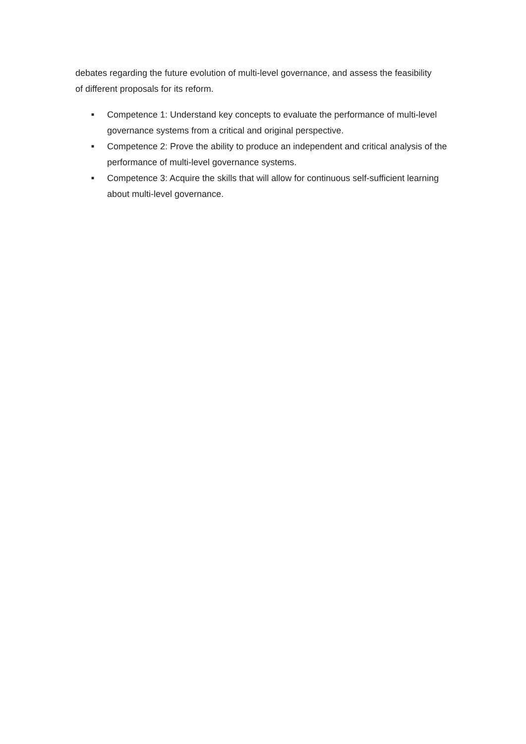debates regarding the future evolution of multi-level governance, and assess the feasibility of different proposals for its reform.
■ Competence 1: Understand key concepts to evaluate the performance of multi-level governance systems from a critical and original perspective.
■ Competence 2: Prove the ability to produce an independent and critical analysis of the performance of multi-level governance systems.
■ Competence 3: Acquire the skills that will allow for continuous self-sufficient learning about multi-level governance.